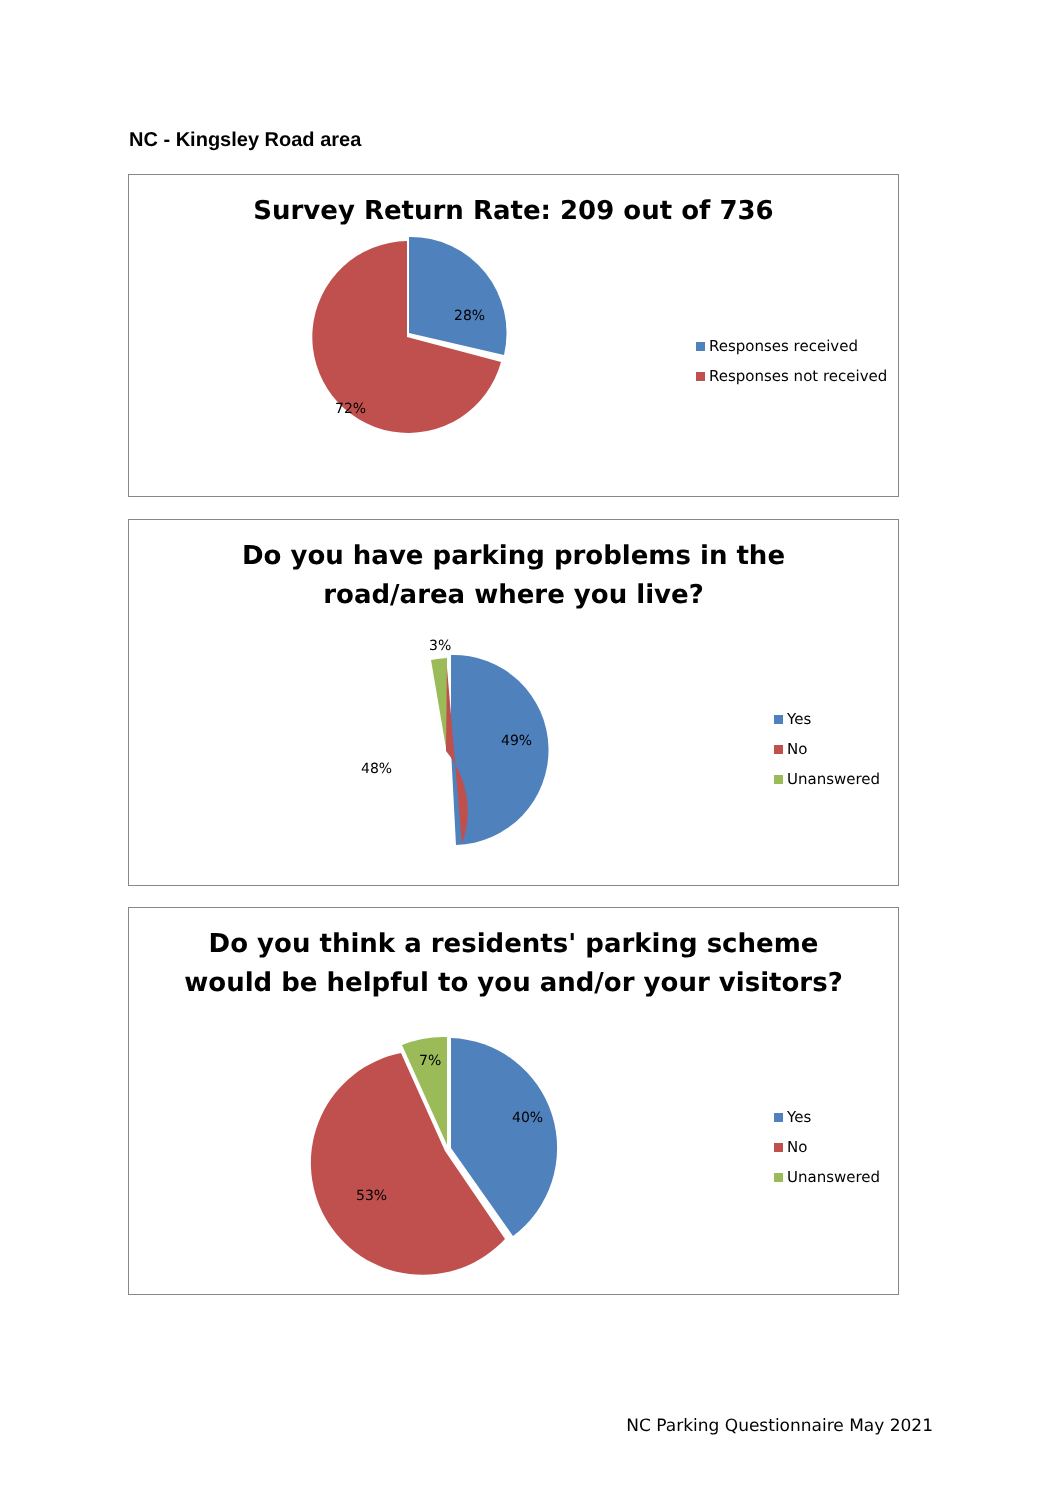NC - Kingsley Road area
Survey Return Rate: 209 out of 736
28%
72%
Responses received
Responses not received
Do you have parking problems in the
road/area where you live?
3%
49%
48%
Yes
No
Unanswered
Do you think a residents' parking scheme
would be helpful to you and/or your visitors?
7%
40%
53%
Yes
No
Unanswered
NC Parking Questionnaire May 2021